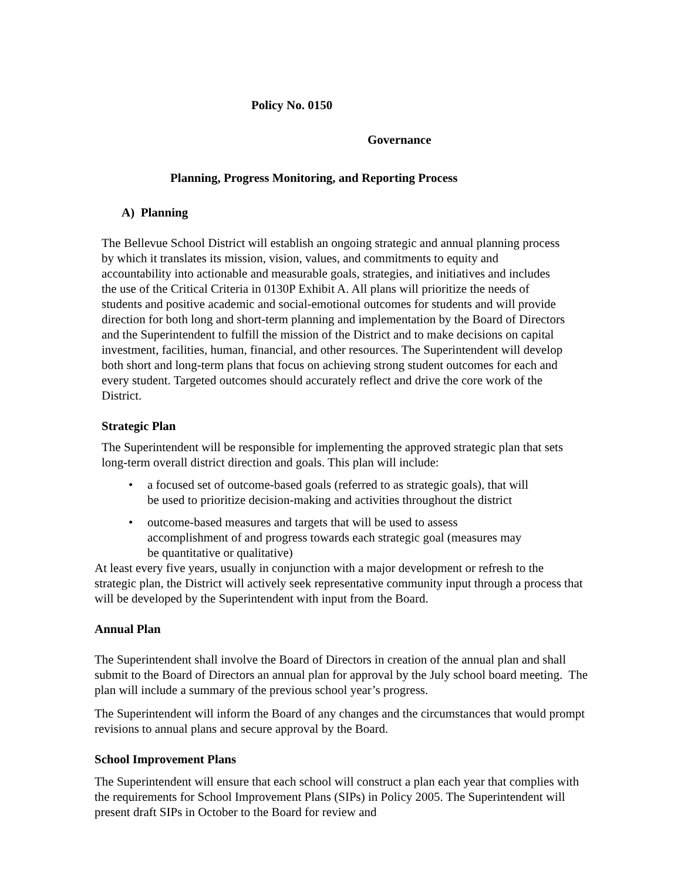Policy No. 0150
Governance
Planning, Progress Monitoring, and Reporting Process
A) Planning
The Bellevue School District will establish an ongoing strategic and annual planning process by which it translates its mission, vision, values, and commitments to equity and accountability into actionable and measurable goals, strategies, and initiatives and includes the use of the Critical Criteria in 0130P Exhibit A. All plans will prioritize the needs of students and positive academic and social-emotional outcomes for students and will provide direction for both long and short-term planning and implementation by the Board of Directors and the Superintendent to fulfill the mission of the District and to make decisions on capital investment, facilities, human, financial, and other resources. The Superintendent will develop both short and long-term plans that focus on achieving strong student outcomes for each and every student. Targeted outcomes should accurately reflect and drive the core work of the District.
Strategic Plan
The Superintendent will be responsible for implementing the approved strategic plan that sets long-term overall district direction and goals. This plan will include:
• a focused set of outcome-based goals (referred to as strategic goals), that will be used to prioritize decision-making and activities throughout the district
• outcome-based measures and targets that will be used to assess accomplishment of and progress towards each strategic goal (measures may be quantitative or qualitative)
At least every five years, usually in conjunction with a major development or refresh to the strategic plan, the District will actively seek representative community input through a process that will be developed by the Superintendent with input from the Board.
Annual Plan
The Superintendent shall involve the Board of Directors in creation of the annual plan and shall submit to the Board of Directors an annual plan for approval by the July school board meeting. The plan will include a summary of the previous school year’s progress.
The Superintendent will inform the Board of any changes and the circumstances that would prompt revisions to annual plans and secure approval by the Board.
School Improvement Plans
The Superintendent will ensure that each school will construct a plan each year that complies with the requirements for School Improvement Plans (SIPs) in Policy 2005. The Superintendent will present draft SIPs in October to the Board for review and